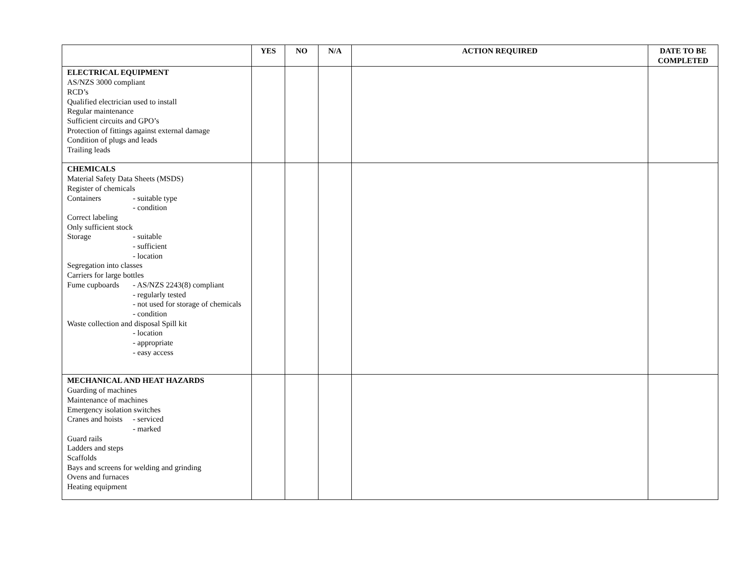| | YES | NO | N/A | ACTION REQUIRED | DATE TO BE COMPLETED |
| --- | --- | --- | --- | --- | --- |
| ELECTRICAL EQUIPMENT AS/NZS 3000 compliant RCD’s Qualified electrician used to install Regular maintenance Sufficient circuits and GPO’s Protection of fittings against external damage Condition of plugs and leads Trailing leads | | | | | |
| CHEMICALS Material Safety Data Sheets (MSDS) Register of chemicals Containers - suitable type - condition Correct labeling Only sufficient stock Storage - suitable - sufficient - location Segregation into classes Carriers for large bottles Fume cupboards - AS/NZS 2243(8) compliant - regularly tested - not used for storage of chemicals - condition Waste collection and disposal Spill kit - location - appropriate - easy access | | | | | |
| MECHANICAL AND HEAT HAZARDS Guarding of machines Maintenance of machines Emergency isolation switches Cranes and hoists - serviced - marked Guard rails Ladders and steps Scaffolds Bays and screens for welding and grinding Ovens and furnaces Heating equipment | | | | | |